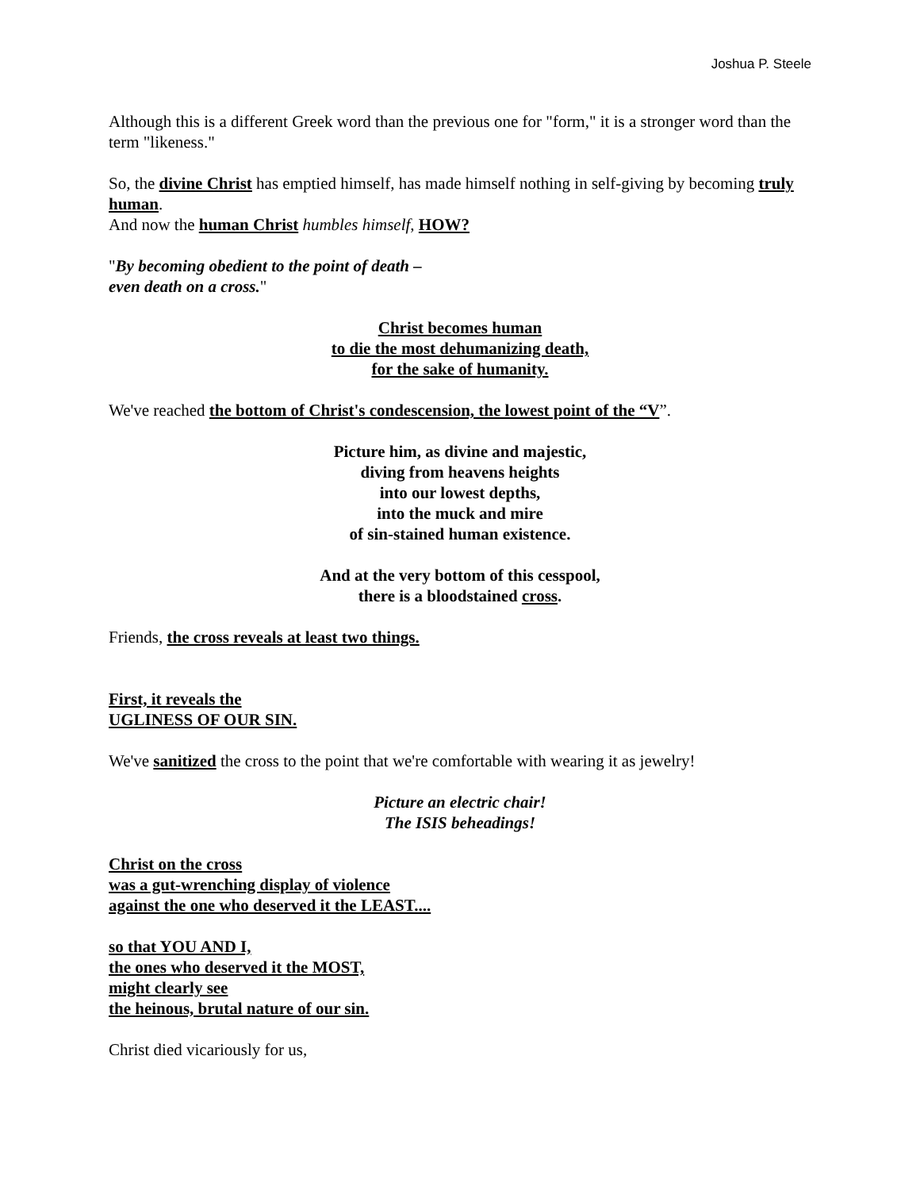Joshua P. Steele
Although this is a different Greek word than the previous one for "form," it is a stronger word than the term "likeness."
So, the divine Christ has emptied himself, has made himself nothing in self-giving by becoming truly human.
And now the human Christ humbles himself, HOW?
"By becoming obedient to the point of death –
even death on a cross."
Christ becomes human
to die the most dehumanizing death,
for the sake of humanity.
We've reached the bottom of Christ's condescension, the lowest point of the “V”.
Picture him, as divine and majestic,
diving from heavens heights
into our lowest depths,
into the muck and mire
of sin-stained human existence.
And at the very bottom of this cesspool,
there is a bloodstained cross.
Friends, the cross reveals at least two things.
First, it reveals the
UGLINESS OF OUR SIN.
We've sanitized the cross to the point that we're comfortable with wearing it as jewelry!
Picture an electric chair!
The ISIS beheadings!
Christ on the cross
was a gut-wrenching display of violence
against the one who deserved it the LEAST....
so that YOU AND I,
the ones who deserved it the MOST,
might clearly see
the heinous, brutal nature of our sin.
Christ died vicariously for us,